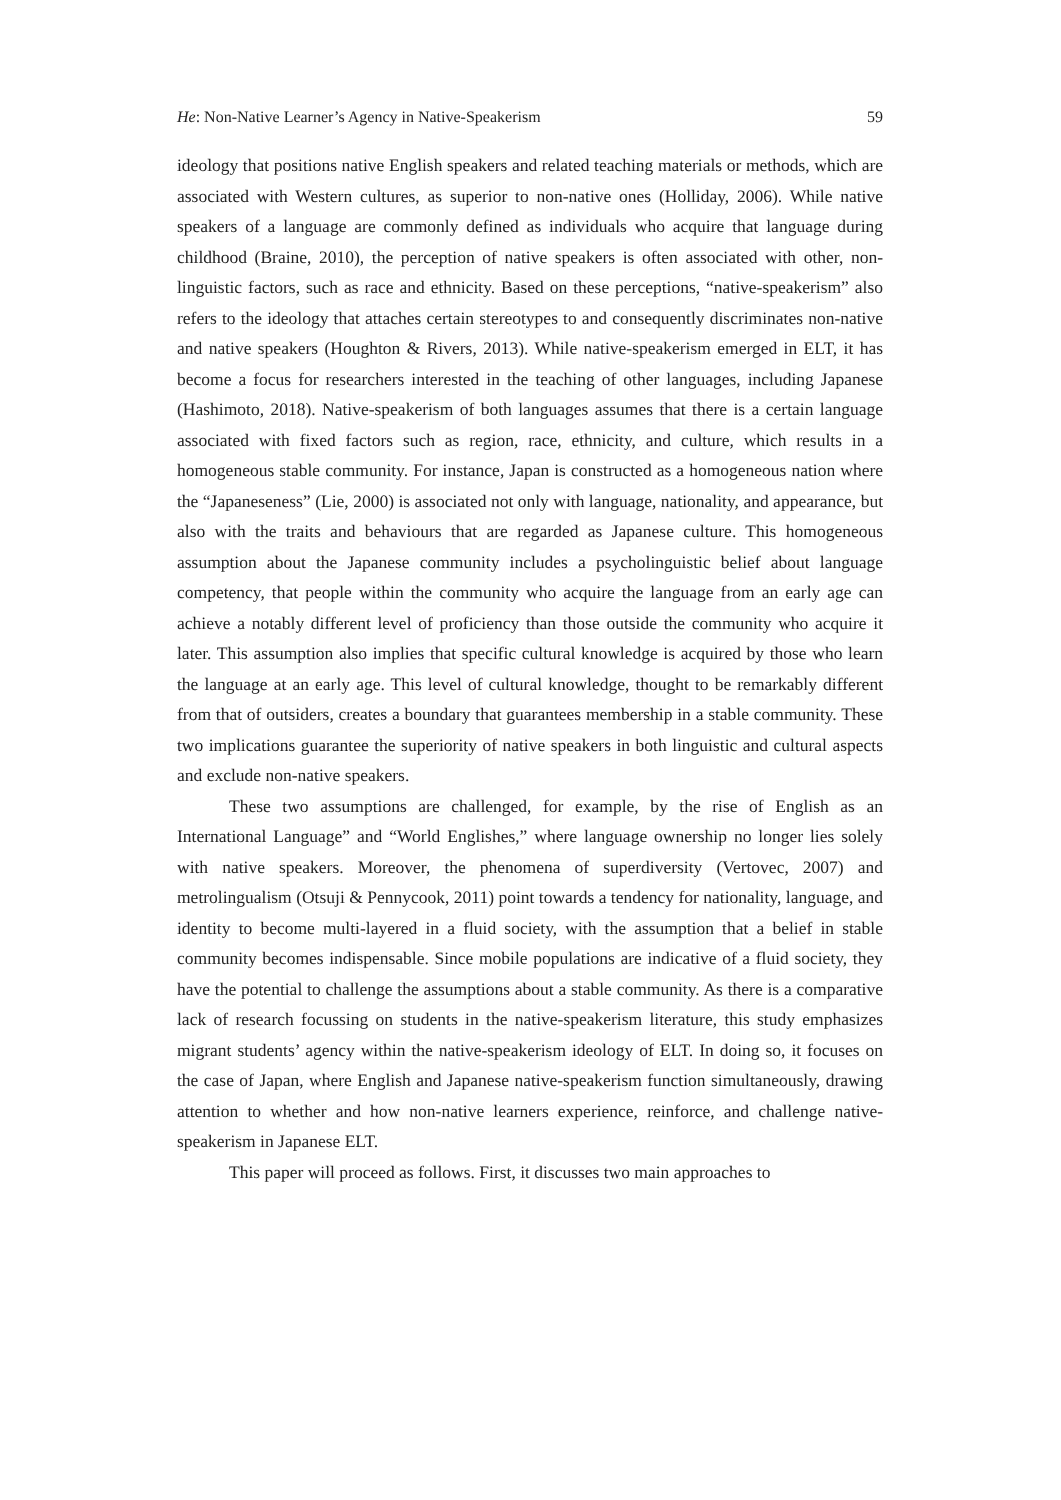He: Non-Native Learner’s Agency in Native-Speakerism 59
ideology that positions native English speakers and related teaching materials or methods, which are associated with Western cultures, as superior to non-native ones (Holliday, 2006). While native speakers of a language are commonly defined as individuals who acquire that language during childhood (Braine, 2010), the perception of native speakers is often associated with other, non-linguistic factors, such as race and ethnicity. Based on these perceptions, “native-speakerism” also refers to the ideology that attaches certain stereotypes to and consequently discriminates non-native and native speakers (Houghton & Rivers, 2013). While native-speakerism emerged in ELT, it has become a focus for researchers interested in the teaching of other languages, including Japanese (Hashimoto, 2018). Native-speakerism of both languages assumes that there is a certain language associated with fixed factors such as region, race, ethnicity, and culture, which results in a homogeneous stable community. For instance, Japan is constructed as a homogeneous nation where the “Japaneseness” (Lie, 2000) is associated not only with language, nationality, and appearance, but also with the traits and behaviours that are regarded as Japanese culture. This homogeneous assumption about the Japanese community includes a psycholinguistic belief about language competency, that people within the community who acquire the language from an early age can achieve a notably different level of proficiency than those outside the community who acquire it later. This assumption also implies that specific cultural knowledge is acquired by those who learn the language at an early age. This level of cultural knowledge, thought to be remarkably different from that of outsiders, creates a boundary that guarantees membership in a stable community. These two implications guarantee the superiority of native speakers in both linguistic and cultural aspects and exclude non-native speakers.
These two assumptions are challenged, for example, by the rise of English as an International Language” and “World Englishes,” where language ownership no longer lies solely with native speakers. Moreover, the phenomena of superdiversity (Vertovec, 2007) and metrolingualism (Otsuji & Pennycook, 2011) point towards a tendency for nationality, language, and identity to become multi-layered in a fluid society, with the assumption that a belief in stable community becomes indispensable. Since mobile populations are indicative of a fluid society, they have the potential to challenge the assumptions about a stable community. As there is a comparative lack of research focussing on students in the native-speakerism literature, this study emphasizes migrant students’ agency within the native-speakerism ideology of ELT. In doing so, it focuses on the case of Japan, where English and Japanese native-speakerism function simultaneously, drawing attention to whether and how non-native learners experience, reinforce, and challenge native-speakerism in Japanese ELT.
This paper will proceed as follows. First, it discusses two main approaches to